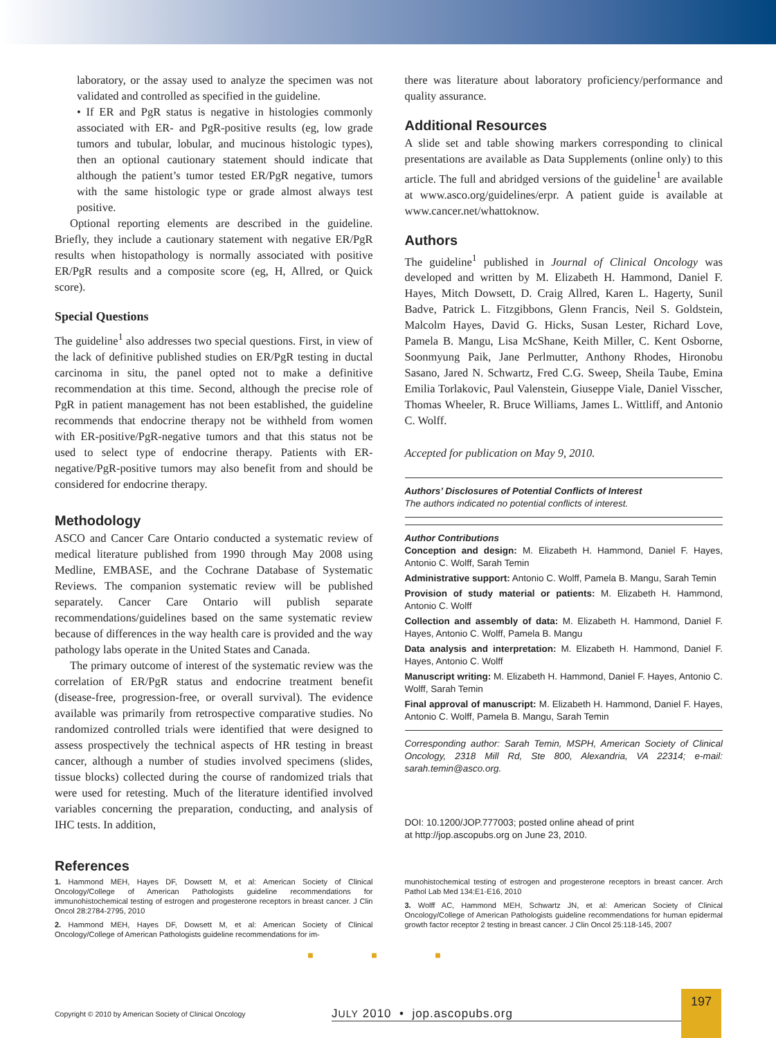laboratory, or the assay used to analyze the specimen was not validated and controlled as specified in the guideline.
• If ER and PgR status is negative in histologies commonly associated with ER- and PgR-positive results (eg, low grade tumors and tubular, lobular, and mucinous histologic types), then an optional cautionary statement should indicate that although the patient’s tumor tested ER/PgR negative, tumors with the same histologic type or grade almost always test positive.
Optional reporting elements are described in the guideline. Briefly, they include a cautionary statement with negative ER/PgR results when histopathology is normally associated with positive ER/PgR results and a composite score (eg, H, Allred, or Quick score).
Special Questions
The guideline<sup>1</sup> also addresses two special questions. First, in view of the lack of definitive published studies on ER/PgR testing in ductal carcinoma in situ, the panel opted not to make a definitive recommendation at this time. Second, although the precise role of PgR in patient management has not been established, the guideline recommends that endocrine therapy not be withheld from women with ER-positive/PgR-negative tumors and that this status not be used to select type of endocrine therapy. Patients with ER-negative/PgR-positive tumors may also benefit from and should be considered for endocrine therapy.
Methodology
ASCO and Cancer Care Ontario conducted a systematic review of medical literature published from 1990 through May 2008 using Medline, EMBASE, and the Cochrane Database of Systematic Reviews. The companion systematic review will be published separately. Cancer Care Ontario will publish separate recommendations/guidelines based on the same systematic review because of differences in the way health care is provided and the way pathology labs operate in the United States and Canada.
The primary outcome of interest of the systematic review was the correlation of ER/PgR status and endocrine treatment benefit (disease-free, progression-free, or overall survival). The evidence available was primarily from retrospective comparative studies. No randomized controlled trials were identified that were designed to assess prospectively the technical aspects of HR testing in breast cancer, although a number of studies involved specimens (slides, tissue blocks) collected during the course of randomized trials that were used for retesting. Much of the literature identified involved variables concerning the preparation, conducting, and analysis of IHC tests. In addition,
there was literature about laboratory proficiency/performance and quality assurance.
Additional Resources
A slide set and table showing markers corresponding to clinical presentations are available as Data Supplements (online only) to this article. The full and abridged versions of the guideline<sup>1</sup> are available at www.asco.org/guidelines/erpr. A patient guide is available at www.cancer.net/whattoknow.
Authors
The guideline<sup>1</sup> published in Journal of Clinical Oncology was developed and written by M. Elizabeth H. Hammond, Daniel F. Hayes, Mitch Dowsett, D. Craig Allred, Karen L. Hagerty, Sunil Badve, Patrick L. Fitzgibbons, Glenn Francis, Neil S. Goldstein, Malcolm Hayes, David G. Hicks, Susan Lester, Richard Love, Pamela B. Mangu, Lisa McShane, Keith Miller, C. Kent Osborne, Soonmyung Paik, Jane Perlmutter, Anthony Rhodes, Hironobu Sasano, Jared N. Schwartz, Fred C.G. Sweep, Sheila Taube, Emina Emilia Torlakovic, Paul Valenstein, Giuseppe Viale, Daniel Visscher, Thomas Wheeler, R. Bruce Williams, James L. Wittliff, and Antonio C. Wolff.
Accepted for publication on May 9, 2010.
Authors’ Disclosures of Potential Conflicts of Interest
The authors indicated no potential conflicts of interest.
Author Contributions
Conception and design: M. Elizabeth H. Hammond, Daniel F. Hayes, Antonio C. Wolff, Sarah Temin
Administrative support: Antonio C. Wolff, Pamela B. Mangu, Sarah Temin
Provision of study material or patients: M. Elizabeth H. Hammond, Antonio C. Wolff
Collection and assembly of data: M. Elizabeth H. Hammond, Daniel F. Hayes, Antonio C. Wolff, Pamela B. Mangu
Data analysis and interpretation: M. Elizabeth H. Hammond, Daniel F. Hayes, Antonio C. Wolff
Manuscript writing: M. Elizabeth H. Hammond, Daniel F. Hayes, Antonio C. Wolff, Sarah Temin
Final approval of manuscript: M. Elizabeth H. Hammond, Daniel F. Hayes, Antonio C. Wolff, Pamela B. Mangu, Sarah Temin
Corresponding author: Sarah Temin, MSPH, American Society of Clinical Oncology, 2318 Mill Rd, Ste 800, Alexandria, VA 22314; e-mail: sarah.temin@asco.org.
DOI: 10.1200/JOP.777003; posted online ahead of print
at http://jop.ascopubs.org on June 23, 2010.
References
1. Hammond MEH, Hayes DF, Dowsett M, et al: American Society of Clinical Oncology/College of American Pathologists guideline recommendations for immunohistochemical testing of estrogen and progesterone receptors in breast cancer. J Clin Oncol 28:2784-2795, 2010
2. Hammond MEH, Hayes DF, Dowsett M, et al: American Society of Clinical Oncology/College of American Pathologists guideline recommendations for im-
munohistochemical testing of estrogen and progesterone receptors in breast cancer. Arch Pathol Lab Med 134:E1-E16, 2010
3. Wolff AC, Hammond MEH, Schwartz JN, et al: American Society of Clinical Oncology/College of American Pathologists guideline recommendations for human epidermal growth factor receptor 2 testing in breast cancer. J Clin Oncol 25:118-145, 2007
■ ■ ■
Copyright © 2010 by American Society of Clinical Oncology JULY 2010 • jop.ascopubs.org 197